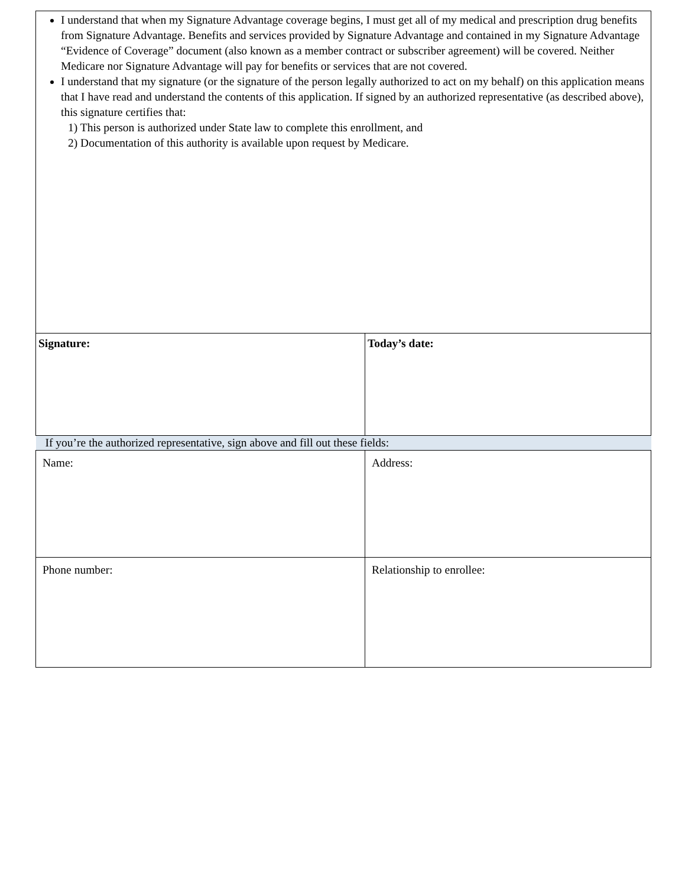| I understand that when my Signature Advantage coverage begins, I must get all of my medical and prescription drug benefits from Signature Advantage. Benefits and services provided by Signature Advantage and contained in my Signature Advantage “Evidence of Coverage” document (also known as a member contract or subscriber agreement) will be covered. Neither Medicare nor Signature Advantage will pay for benefits or services that are not covered. I understand that my signature (or the signature of the person legally authorized to act on my behalf) on this application means that I have read and understand the contents of this application. If signed by an authorized representative (as described above), this signature certifies that: 1) This person is authorized under State law to complete this enrollment, and 2) Documentation of this authority is available upon request by Medicare. | |
| Signature: | Today’s date: |
| If you’re the authorized representative, sign above and fill out these fields: | |
| Name: | Address: |
| Phone number: | Relationship to enrollee: |